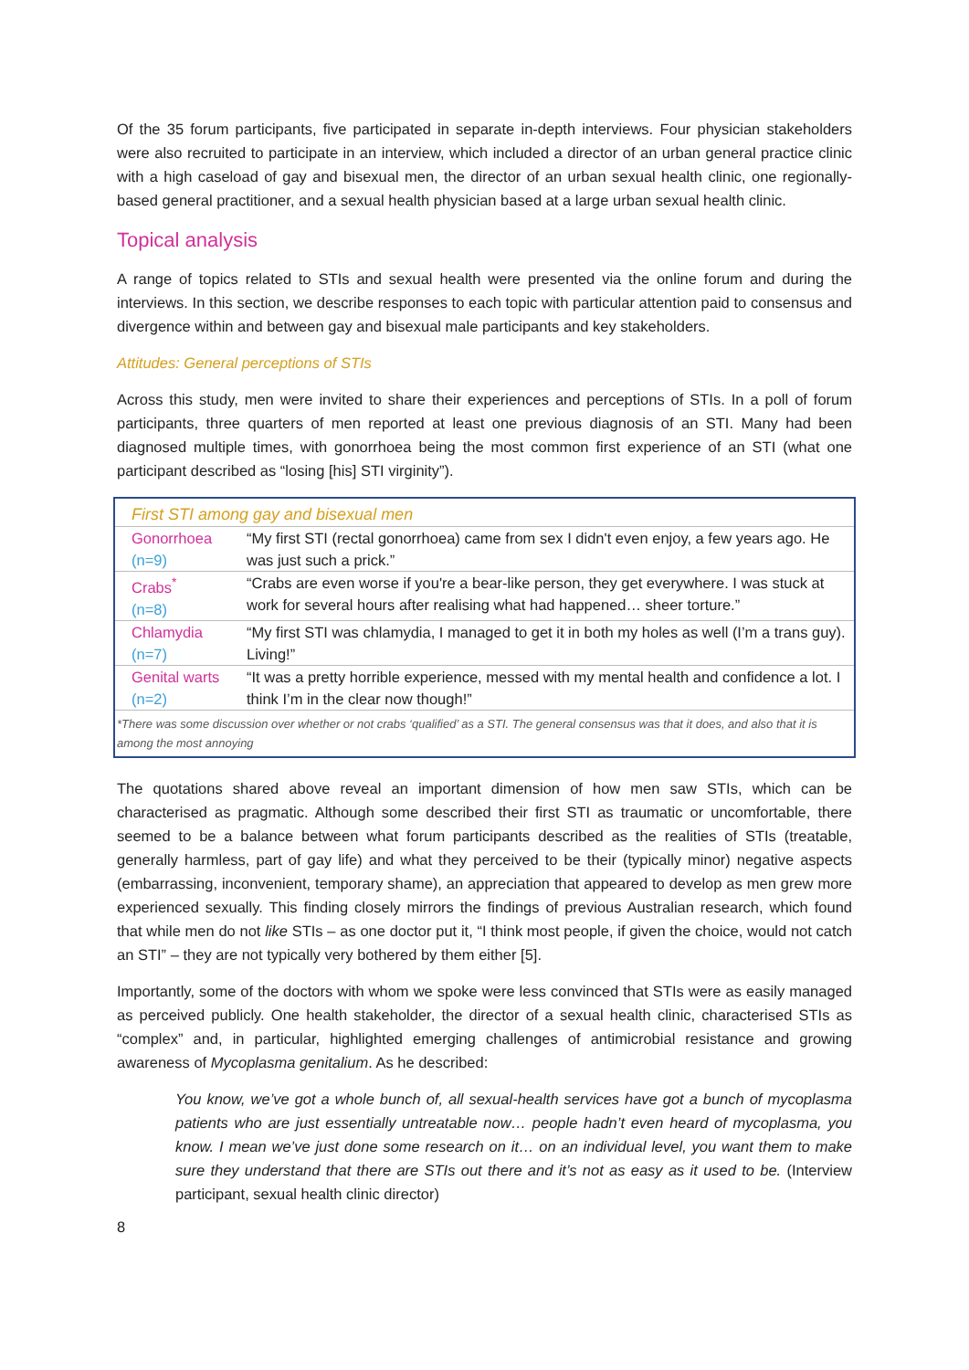Of the 35 forum participants, five participated in separate in-depth interviews. Four physician stakeholders were also recruited to participate in an interview, which included a director of an urban general practice clinic with a high caseload of gay and bisexual men, the director of an urban sexual health clinic, one regionally-based general practitioner, and a sexual health physician based at a large urban sexual health clinic.
Topical analysis
A range of topics related to STIs and sexual health were presented via the online forum and during the interviews. In this section, we describe responses to each topic with particular attention paid to consensus and divergence within and between gay and bisexual male participants and key stakeholders.
Attitudes: General perceptions of STIs
Across this study, men were invited to share their experiences and perceptions of STIs. In a poll of forum participants, three quarters of men reported at least one previous diagnosis of an STI. Many had been diagnosed multiple times, with gonorrhoea being the most common first experience of an STI (what one participant described as “losing [his] STI virginity”).
First STI among gay and bisexual men
| Gonorrhoea (n=9) | “My first STI (rectal gonorrhoea) came from sex I didn't even enjoy, a few years ago. He was just such a prick.” |
| Crabs<sup>*</sup> (n=8) | “Crabs are even worse if you're a bear-like person, they get everywhere. I was stuck at work for several hours after realising what had happened… sheer torture.” |
| Chlamydia (n=7) | “My first STI was chlamydia, I managed to get it in both my holes as well (I’m a trans guy). Living!” |
| Genital warts (n=2) | “It was a pretty horrible experience, messed with my mental health and confidence a lot. I think I’m in the clear now though!” |
*There was some discussion over whether or not crabs ‘qualified’ as a STI. The general consensus was that it does, and also that it is among the most annoying
The quotations shared above reveal an important dimension of how men saw STIs, which can be characterised as pragmatic. Although some described their first STI as traumatic or uncomfortable, there seemed to be a balance between what forum participants described as the realities of STIs (treatable, generally harmless, part of gay life) and what they perceived to be their (typically minor) negative aspects (embarrassing, inconvenient, temporary shame), an appreciation that appeared to develop as men grew more experienced sexually. This finding closely mirrors the findings of previous Australian research, which found that while men do not like STIs – as one doctor put it, “I think most people, if given the choice, would not catch an STI” – they are not typically very bothered by them either [5].
Importantly, some of the doctors with whom we spoke were less convinced that STIs were as easily managed as perceived publicly. One health stakeholder, the director of a sexual health clinic, characterised STIs as “complex” and, in particular, highlighted emerging challenges of antimicrobial resistance and growing awareness of Mycoplasma genitalium. As he described:
You know, we’ve got a whole bunch of, all sexual-health services have got a bunch of mycoplasma patients who are just essentially untreatable now… people hadn’t even heard of mycoplasma, you know. I mean we’ve just done some research on it… on an individual level, you want them to make sure they understand that there are STIs out there and it’s not as easy as it used to be. (Interview participant, sexual health clinic director)
8